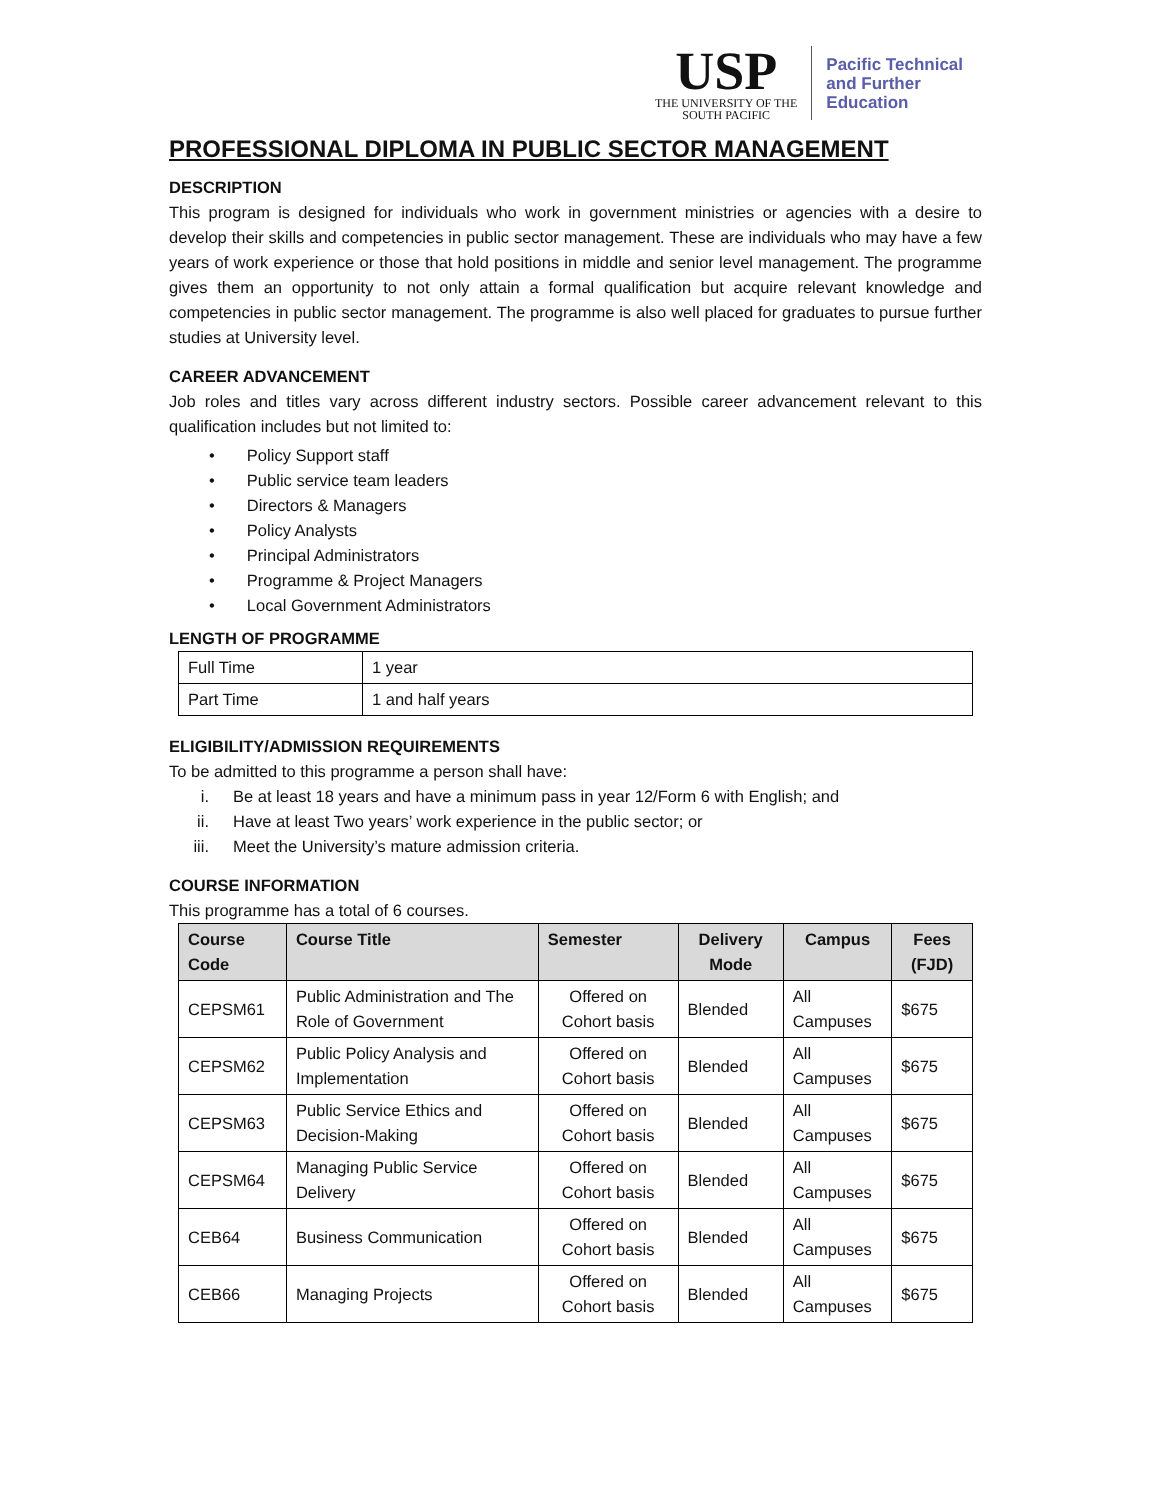USP
THE UNIVERSITY OF THE
SOUTH PACIFIC
Pacific Technical
and Further
Education
PROFESSIONAL DIPLOMA IN PUBLIC SECTOR MANAGEMENT
DESCRIPTION
This program is designed for individuals who work in government ministries or agencies with a desire to develop their skills and competencies in public sector management. These are individuals who may have a few years of work experience or those that hold positions in middle and senior level management. The programme gives them an opportunity to not only attain a formal qualification but acquire relevant knowledge and competencies in public sector management. The programme is also well placed for graduates to pursue further studies at University level.
CAREER ADVANCEMENT
Job roles and titles vary across different industry sectors. Possible career advancement relevant to this qualification includes but not limited to:
• Policy Support staff
• Public service team leaders
• Directors & Managers
• Policy Analysts
• Principal Administrators
• Programme & Project Managers
• Local Government Administrators
LENGTH OF PROGRAMME
| Full Time | 1 year |
| Part Time | 1 and half years |
ELIGIBILITY/ADMISSION REQUIREMENTS
To be admitted to this programme a person shall have:
i. Be at least 18 years and have a minimum pass in year 12/Form 6 with English; and
ii. Have at least Two years’ work experience in the public sector; or
iii. Meet the University’s mature admission criteria.
COURSE INFORMATION
This programme has a total of 6 courses.
| Course Code | Course Title | Semester | Delivery Mode | Campus | Fees (FJD) |
| --- | --- | --- | --- | --- | --- |
| CEPSM61 | Public Administration and The Role of Government | Offered on Cohort basis | Blended | All Campuses | $675 |
| CEPSM62 | Public Policy Analysis and Implementation | Offered on Cohort basis | Blended | All Campuses | $675 |
| CEPSM63 | Public Service Ethics and Decision-Making | Offered on Cohort basis | Blended | All Campuses | $675 |
| CEPSM64 | Managing Public Service Delivery | Offered on Cohort basis | Blended | All Campuses | $675 |
| CEB64 | Business Communication | Offered on Cohort basis | Blended | All Campuses | $675 |
| CEB66 | Managing Projects | Offered on Cohort basis | Blended | All Campuses | $675 |